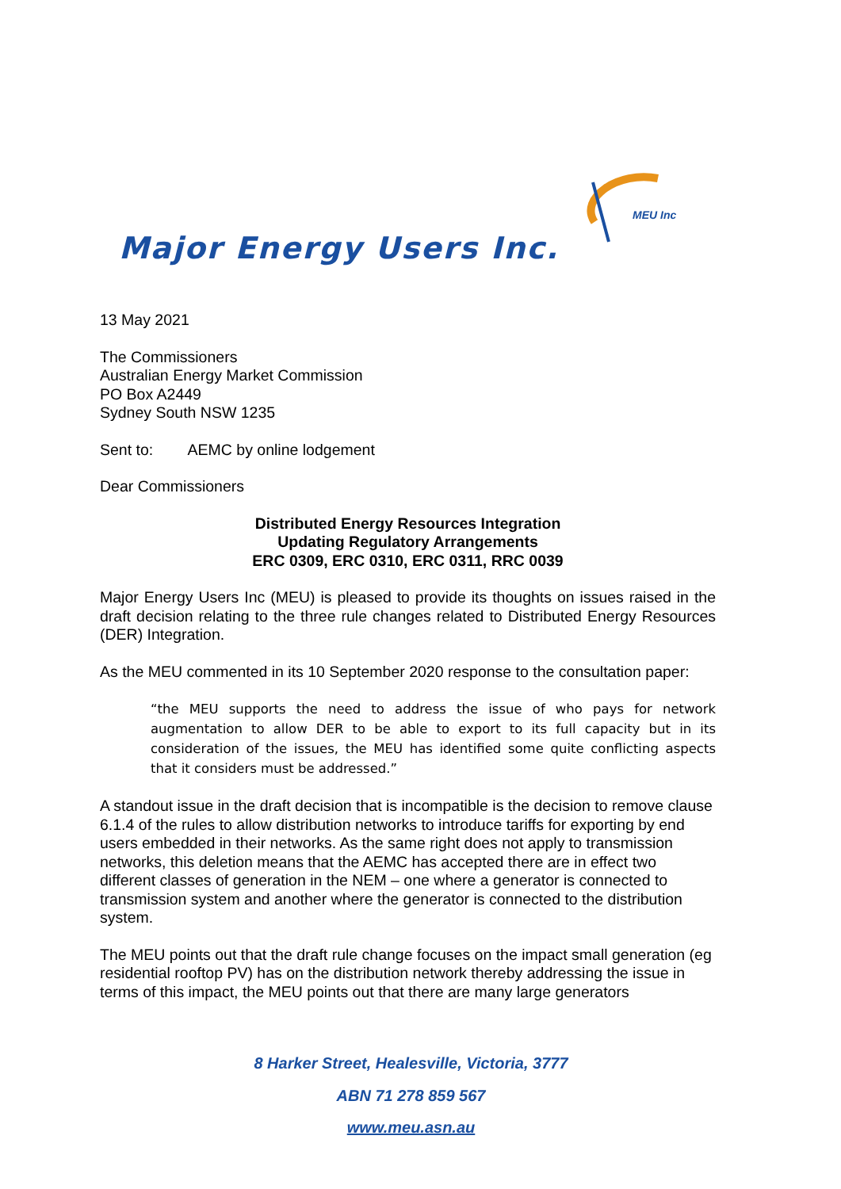MEU Inc
Major Energy Users Inc.
13 May 2021
The Commissioners
Australian Energy Market Commission
PO Box A2449
Sydney South NSW 1235
Sent to: AEMC by online lodgement
Dear Commissioners
Distributed Energy Resources Integration
Updating Regulatory Arrangements
ERC 0309, ERC 0310, ERC 0311, RRC 0039
Major Energy Users Inc (MEU) is pleased to provide its thoughts on issues raised in the draft decision relating to the three rule changes related to Distributed Energy Resources (DER) Integration.
As the MEU commented in its 10 September 2020 response to the consultation paper:
“the MEU supports the need to address the issue of who pays for network augmentation to allow DER to be able to export to its full capacity but in its consideration of the issues, the MEU has identified some quite conflicting aspects that it considers must be addressed.”
A standout issue in the draft decision that is incompatible is the decision to remove clause 6.1.4 of the rules to allow distribution networks to introduce tariffs for exporting by end users embedded in their networks. As the same right does not apply to transmission networks, this deletion means that the AEMC has accepted there are in effect two different classes of generation in the NEM – one where a generator is connected to transmission system and another where the generator is connected to the distribution system.
The MEU points out that the draft rule change focuses on the impact small generation (eg residential rooftop PV) has on the distribution network thereby addressing the issue in terms of this impact, the MEU points out that there are many large generators
8 Harker Street, Healesville, Victoria, 3777
ABN 71 278 859 567
www.meu.asn.au